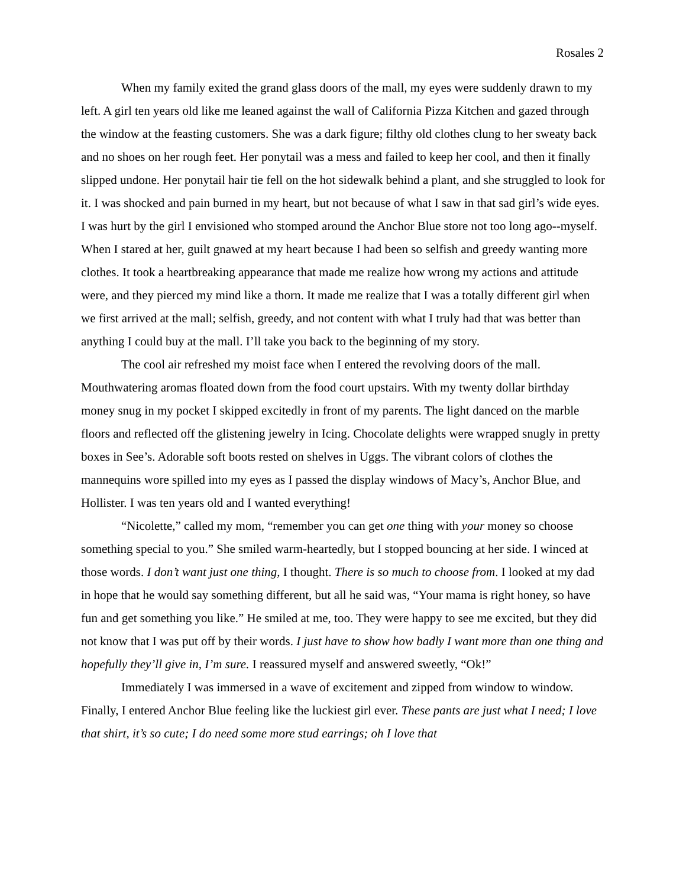Rosales 2
When my family exited the grand glass doors of the mall, my eyes were suddenly drawn to my left. A girl ten years old like me leaned against the wall of California Pizza Kitchen and gazed through the window at the feasting customers. She was a dark figure; filthy old clothes clung to her sweaty back and no shoes on her rough feet. Her ponytail was a mess and failed to keep her cool, and then it finally slipped undone. Her ponytail hair tie fell on the hot sidewalk behind a plant, and she struggled to look for it. I was shocked and pain burned in my heart, but not because of what I saw in that sad girl’s wide eyes. I was hurt by the girl I envisioned who stomped around the Anchor Blue store not too long ago--myself. When I stared at her, guilt gnawed at my heart because I had been so selfish and greedy wanting more clothes. It took a heartbreaking appearance that made me realize how wrong my actions and attitude were, and they pierced my mind like a thorn. It made me realize that I was a totally different girl when we first arrived at the mall; selfish, greedy, and not content with what I truly had that was better than anything I could buy at the mall. I’ll take you back to the beginning of my story.
The cool air refreshed my moist face when I entered the revolving doors of the mall. Mouthwatering aromas floated down from the food court upstairs. With my twenty dollar birthday money snug in my pocket I skipped excitedly in front of my parents. The light danced on the marble floors and reflected off the glistening jewelry in Icing. Chocolate delights were wrapped snugly in pretty boxes in See’s. Adorable soft boots rested on shelves in Uggs. The vibrant colors of clothes the mannequins wore spilled into my eyes as I passed the display windows of Macy’s, Anchor Blue, and Hollister. I was ten years old and I wanted everything!
“Nicolette,” called my mom, “remember you can get one thing with your money so choose something special to you.” She smiled warm-heartedly, but I stopped bouncing at her side. I winced at those words. I don’t want just one thing, I thought. There is so much to choose from. I looked at my dad in hope that he would say something different, but all he said was, “Your mama is right honey, so have fun and get something you like.” He smiled at me, too. They were happy to see me excited, but they did not know that I was put off by their words. I just have to show how badly I want more than one thing and hopefully they’ll give in, I’m sure. I reassured myself and answered sweetly, “Ok!”
Immediately I was immersed in a wave of excitement and zipped from window to window. Finally, I entered Anchor Blue feeling like the luckiest girl ever. These pants are just what I need; I love that shirt, it’s so cute; I do need some more stud earrings; oh I love that